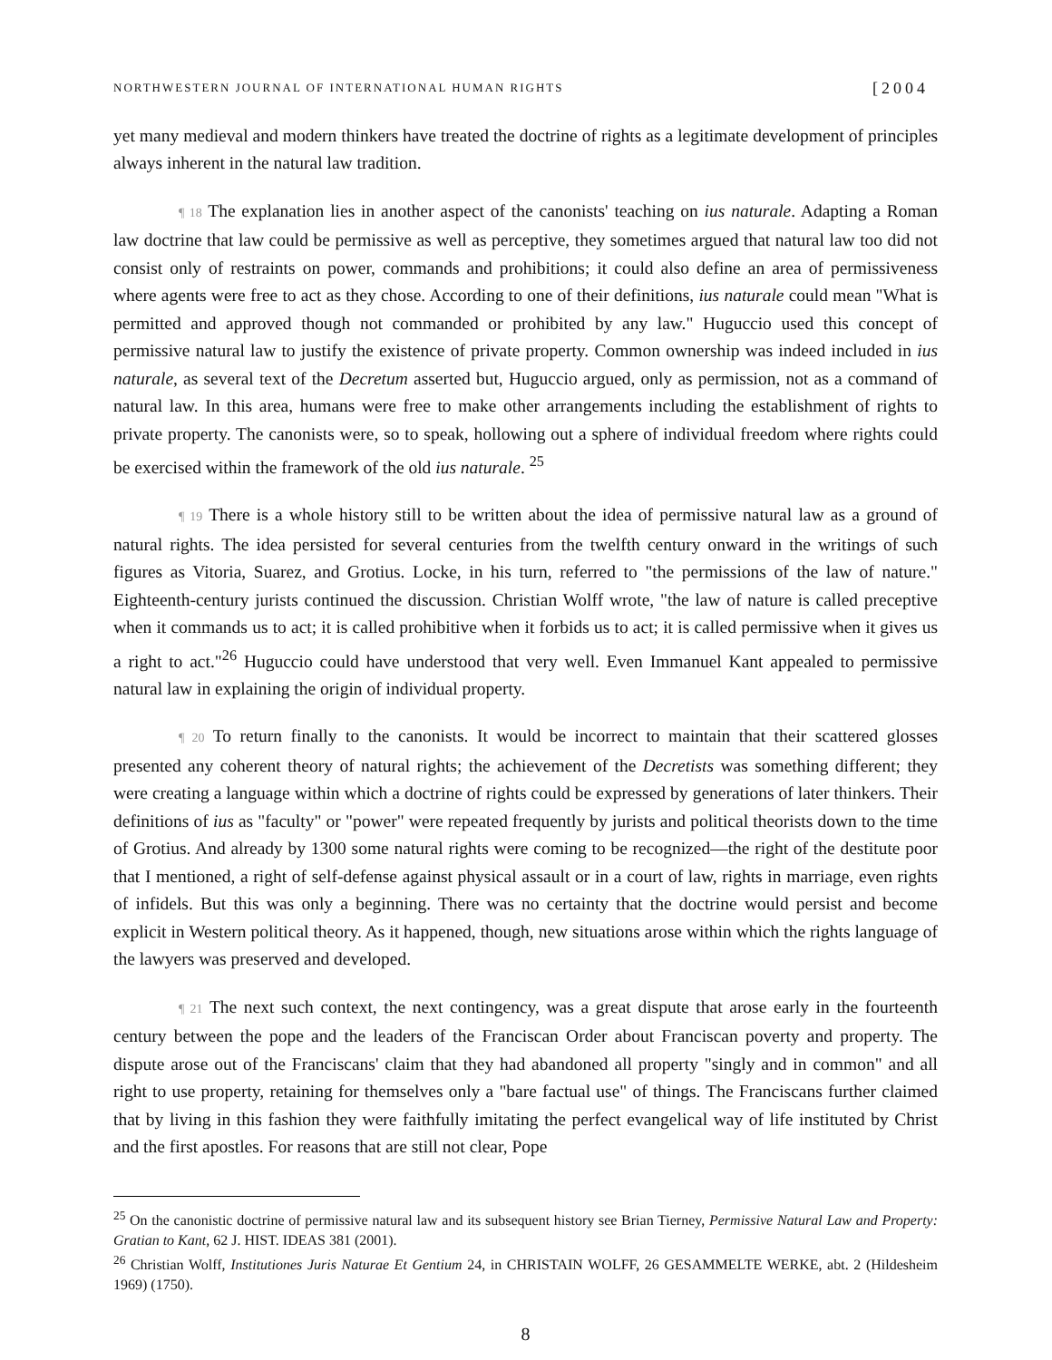NORTHWESTERN JOURNAL OF INTERNATIONAL HUMAN RIGHTS [2004
yet many medieval and modern thinkers have treated the doctrine of rights as a legitimate development of principles always inherent in the natural law tradition.
¶ 18 The explanation lies in another aspect of the canonists' teaching on ius naturale. Adapting a Roman law doctrine that law could be permissive as well as perceptive, they sometimes argued that natural law too did not consist only of restraints on power, commands and prohibitions; it could also define an area of permissiveness where agents were free to act as they chose. According to one of their definitions, ius naturale could mean "What is permitted and approved though not commanded or prohibited by any law." Huguccio used this concept of permissive natural law to justify the existence of private property. Common ownership was indeed included in ius naturale, as several text of the Decretum asserted but, Huguccio argued, only as permission, not as a command of natural law. In this area, humans were free to make other arrangements including the establishment of rights to private property. The canonists were, so to speak, hollowing out a sphere of individual freedom where rights could be exercised within the framework of the old ius naturale. <sup>25</sup>
¶ 19 There is a whole history still to be written about the idea of permissive natural law as a ground of natural rights. The idea persisted for several centuries from the twelfth century onward in the writings of such figures as Vitoria, Suarez, and Grotius. Locke, in his turn, referred to "the permissions of the law of nature." Eighteenth-century jurists continued the discussion. Christian Wolff wrote, "the law of nature is called preceptive when it commands us to act; it is called prohibitive when it forbids us to act; it is called permissive when it gives us a right to act."<sup>26</sup> Huguccio could have understood that very well. Even Immanuel Kant appealed to permissive natural law in explaining the origin of individual property.
¶ 20 To return finally to the canonists. It would be incorrect to maintain that their scattered glosses presented any coherent theory of natural rights; the achievement of the Decretists was something different; they were creating a language within which a doctrine of rights could be expressed by generations of later thinkers. Their definitions of ius as "faculty" or "power" were repeated frequently by jurists and political theorists down to the time of Grotius. And already by 1300 some natural rights were coming to be recognized—the right of the destitute poor that I mentioned, a right of self-defense against physical assault or in a court of law, rights in marriage, even rights of infidels. But this was only a beginning. There was no certainty that the doctrine would persist and become explicit in Western political theory. As it happened, though, new situations arose within which the rights language of the lawyers was preserved and developed.
¶ 21 The next such context, the next contingency, was a great dispute that arose early in the fourteenth century between the pope and the leaders of the Franciscan Order about Franciscan poverty and property. The dispute arose out of the Franciscans' claim that they had abandoned all property "singly and in common" and all right to use property, retaining for themselves only a "bare factual use" of things. The Franciscans further claimed that by living in this fashion they were faithfully imitating the perfect evangelical way of life instituted by Christ and the first apostles. For reasons that are still not clear, Pope
<sup>25</sup> On the canonistic doctrine of permissive natural law and its subsequent history see Brian Tierney, Permissive Natural Law and Property: Gratian to Kant, 62 J. HIST. IDEAS 381 (2001).
<sup>26</sup> Christian Wolff, Institutiones Juris Naturae Et Gentium 24, in CHRISTAIN WOLFF, 26 GESAMMELTE WERKE, abt. 2 (Hildesheim 1969) (1750).
8